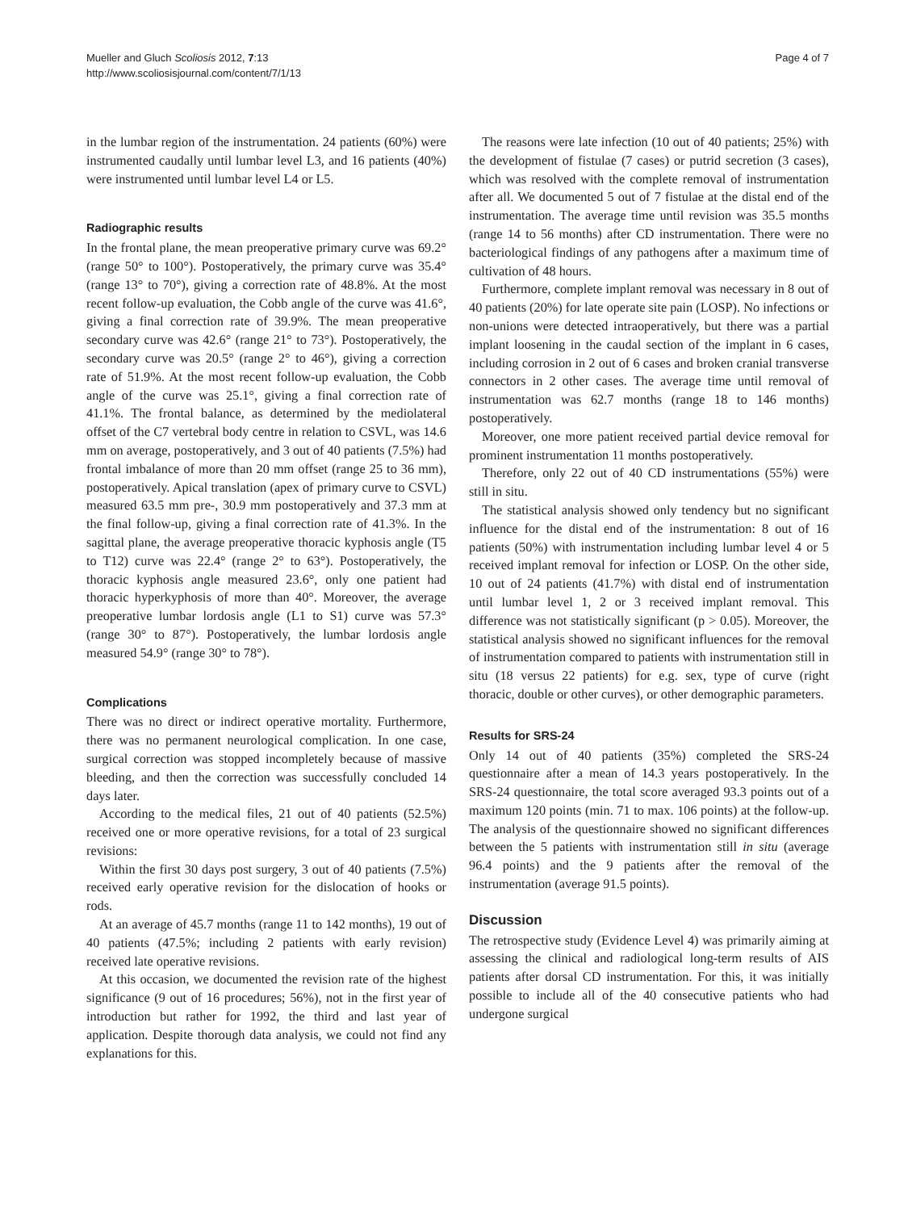Mueller and Gluch Scoliosis 2012, 7:13
http://www.scoliosisjournal.com/content/7/1/13
Page 4 of 7
in the lumbar region of the instrumentation. 24 patients (60%) were instrumented caudally until lumbar level L3, and 16 patients (40%) were instrumented until lumbar level L4 or L5.
Radiographic results
In the frontal plane, the mean preoperative primary curve was 69.2° (range 50° to 100°). Postoperatively, the primary curve was 35.4° (range 13° to 70°), giving a correction rate of 48.8%. At the most recent follow-up evaluation, the Cobb angle of the curve was 41.6°, giving a final correction rate of 39.9%. The mean preoperative secondary curve was 42.6° (range 21° to 73°). Postoperatively, the secondary curve was 20.5° (range 2° to 46°), giving a correction rate of 51.9%. At the most recent follow-up evaluation, the Cobb angle of the curve was 25.1°, giving a final correction rate of 41.1%. The frontal balance, as determined by the mediolateral offset of the C7 vertebral body centre in relation to CSVL, was 14.6 mm on average, postoperatively, and 3 out of 40 patients (7.5%) had frontal imbalance of more than 20 mm offset (range 25 to 36 mm), postoperatively. Apical translation (apex of primary curve to CSVL) measured 63.5 mm pre-, 30.9 mm postoperatively and 37.3 mm at the final follow-up, giving a final correction rate of 41.3%. In the sagittal plane, the average preoperative thoracic kyphosis angle (T5 to T12) curve was 22.4° (range 2° to 63°). Postoperatively, the thoracic kyphosis angle measured 23.6°, only one patient had thoracic hyperkyphosis of more than 40°. Moreover, the average preoperative lumbar lordosis angle (L1 to S1) curve was 57.3° (range 30° to 87°). Postoperatively, the lumbar lordosis angle measured 54.9° (range 30° to 78°).
Complications
There was no direct or indirect operative mortality. Furthermore, there was no permanent neurological complication. In one case, surgical correction was stopped incompletely because of massive bleeding, and then the correction was successfully concluded 14 days later.
According to the medical files, 21 out of 40 patients (52.5%) received one or more operative revisions, for a total of 23 surgical revisions:
Within the first 30 days post surgery, 3 out of 40 patients (7.5%) received early operative revision for the dislocation of hooks or rods.
At an average of 45.7 months (range 11 to 142 months), 19 out of 40 patients (47.5%; including 2 patients with early revision) received late operative revisions.
At this occasion, we documented the revision rate of the highest significance (9 out of 16 procedures; 56%), not in the first year of introduction but rather for 1992, the third and last year of application. Despite thorough data analysis, we could not find any explanations for this.
The reasons were late infection (10 out of 40 patients; 25%) with the development of fistulae (7 cases) or putrid secretion (3 cases), which was resolved with the complete removal of instrumentation after all. We documented 5 out of 7 fistulae at the distal end of the instrumentation. The average time until revision was 35.5 months (range 14 to 56 months) after CD instrumentation. There were no bacteriological findings of any pathogens after a maximum time of cultivation of 48 hours.
Furthermore, complete implant removal was necessary in 8 out of 40 patients (20%) for late operate site pain (LOSP). No infections or non-unions were detected intraoperatively, but there was a partial implant loosening in the caudal section of the implant in 6 cases, including corrosion in 2 out of 6 cases and broken cranial transverse connectors in 2 other cases. The average time until removal of instrumentation was 62.7 months (range 18 to 146 months) postoperatively.
Moreover, one more patient received partial device removal for prominent instrumentation 11 months postoperatively.
Therefore, only 22 out of 40 CD instrumentations (55%) were still in situ.
The statistical analysis showed only tendency but no significant influence for the distal end of the instrumentation: 8 out of 16 patients (50%) with instrumentation including lumbar level 4 or 5 received implant removal for infection or LOSP. On the other side, 10 out of 24 patients (41.7%) with distal end of instrumentation until lumbar level 1, 2 or 3 received implant removal. This difference was not statistically significant (p > 0.05). Moreover, the statistical analysis showed no significant influences for the removal of instrumentation compared to patients with instrumentation still in situ (18 versus 22 patients) for e.g. sex, type of curve (right thoracic, double or other curves), or other demographic parameters.
Results for SRS-24
Only 14 out of 40 patients (35%) completed the SRS-24 questionnaire after a mean of 14.3 years postoperatively. In the SRS-24 questionnaire, the total score averaged 93.3 points out of a maximum 120 points (min. 71 to max. 106 points) at the follow-up. The analysis of the questionnaire showed no significant differences between the 5 patients with instrumentation still in situ (average 96.4 points) and the 9 patients after the removal of the instrumentation (average 91.5 points).
Discussion
The retrospective study (Evidence Level 4) was primarily aiming at assessing the clinical and radiological long-term results of AIS patients after dorsal CD instrumentation. For this, it was initially possible to include all of the 40 consecutive patients who had undergone surgical